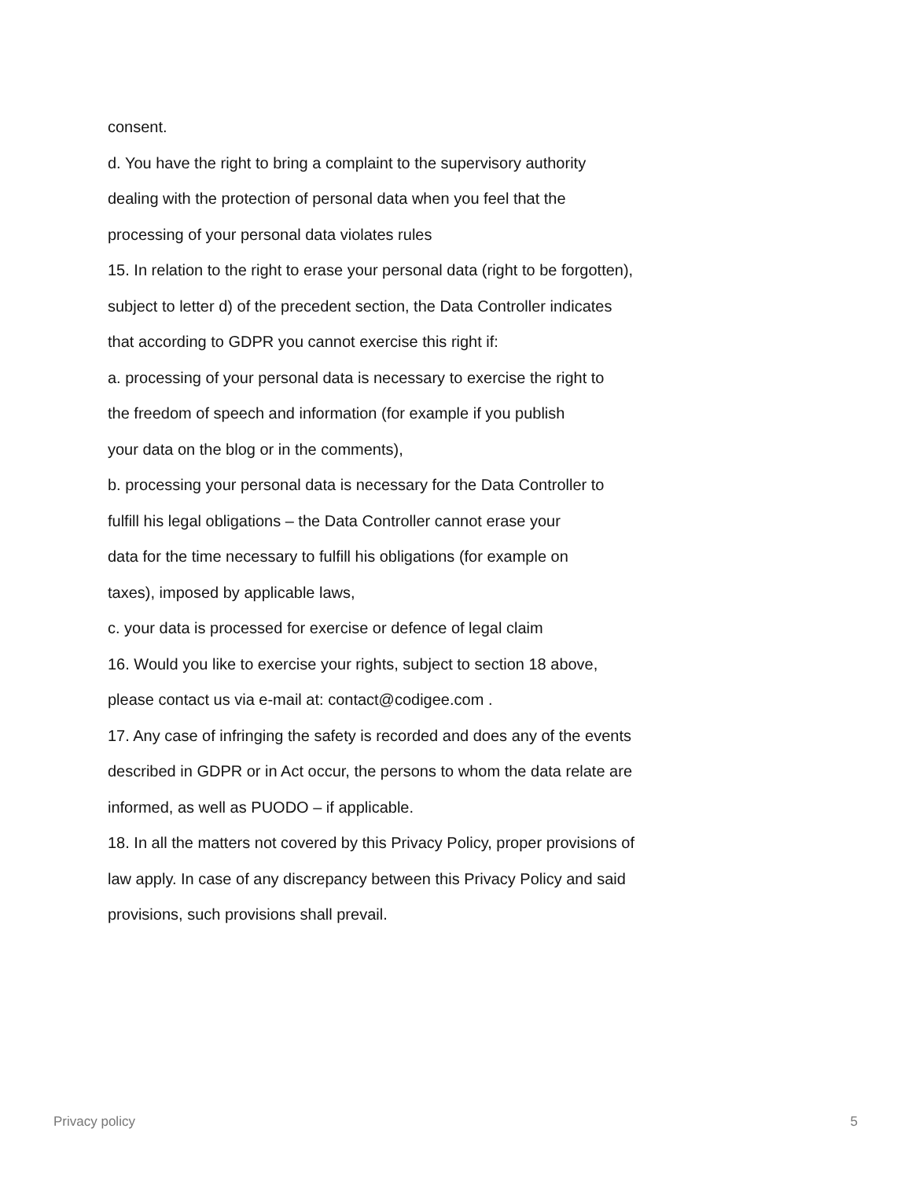consent.
d. You have the right to bring a complaint to the supervisory authority
dealing with the protection of personal data when you feel that the
processing of your personal data violates rules
15. In relation to the right to erase your personal data (right to be forgotten),
subject to letter d) of the precedent section, the Data Controller indicates
that according to GDPR you cannot exercise this right if:
a. processing of your personal data is necessary to exercise the right to
the freedom of speech and information (for example if you publish
your data on the blog or in the comments),
b. processing your personal data is necessary for the Data Controller to
fulfill his legal obligations – the Data Controller cannot erase your
data for the time necessary to fulfill his obligations (for example on
taxes), imposed by applicable laws,
c. your data is processed for exercise or defence of legal claim
16. Would you like to exercise your rights, subject to section 18 above,
please contact us via e-mail at: contact@codigee.com .
17. Any case of infringing the safety is recorded and does any of the events
described in GDPR or in Act occur, the persons to whom the data relate are
informed, as well as PUODO – if applicable.
18. In all the matters not covered by this Privacy Policy, proper provisions of
law apply. In case of any discrepancy between this Privacy Policy and said
provisions, such provisions shall prevail.
Privacy policy 5